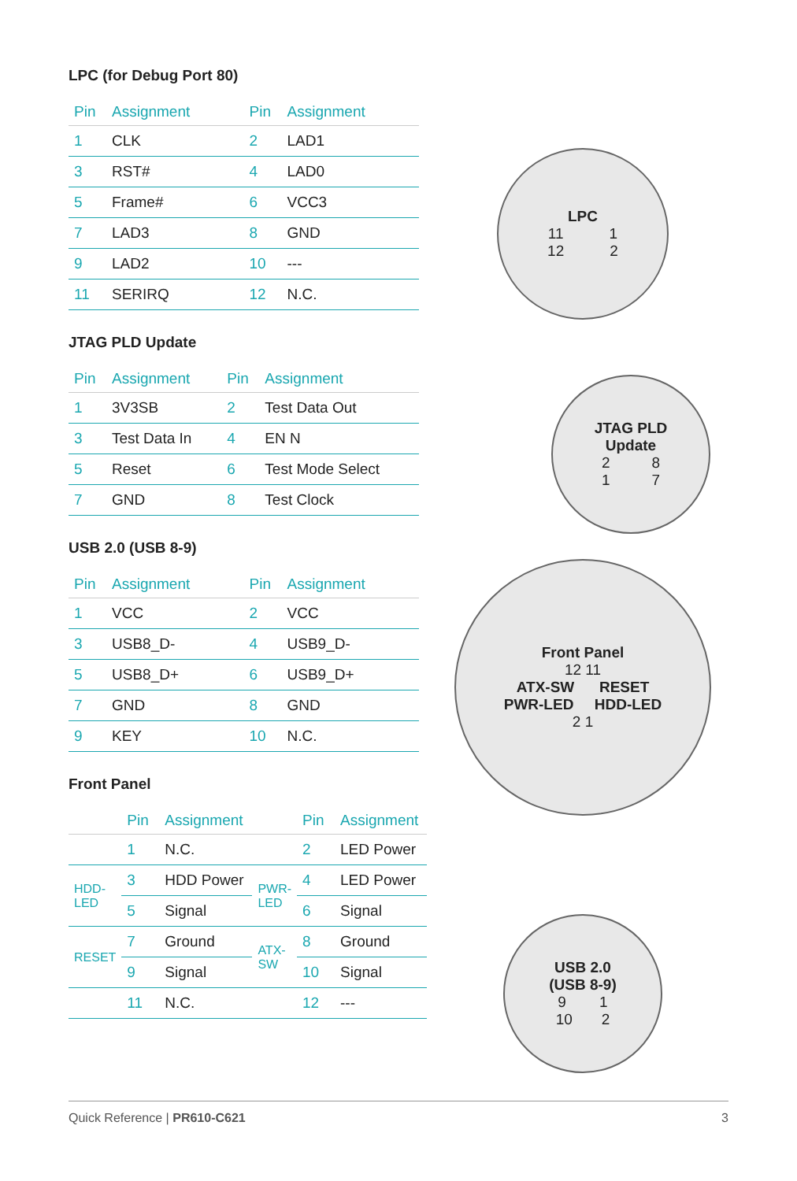LPC (for Debug Port 80)
| Pin | Assignment | Pin | Assignment |
| --- | --- | --- | --- |
| 1 | CLK | 2 | LAD1 |
| 3 | RST# | 4 | LAD0 |
| 5 | Frame# | 6 | VCC3 |
| 7 | LAD3 | 8 | GND |
| 9 | LAD2 | 10 | --- |
| 11 | SERIRQ | 12 | N.C. |
JTAG PLD Update
| Pin | Assignment | Pin | Assignment |
| --- | --- | --- | --- |
| 1 | 3V3SB | 2 | Test Data Out |
| 3 | Test Data In | 4 | EN N |
| 5 | Reset | 6 | Test Mode Select |
| 7 | GND | 8 | Test Clock |
USB 2.0 (USB 8-9)
| Pin | Assignment | Pin | Assignment |
| --- | --- | --- | --- |
| 1 | VCC | 2 | VCC |
| 3 | USB8_D- | 4 | USB9_D- |
| 5 | USB8_D+ | 6 | USB9_D+ |
| 7 | GND | 8 | GND |
| 9 | KEY | 10 | N.C. |
Front Panel
| | Pin | Assignment | | Pin | Assignment |
| --- | --- | --- | --- | --- | --- |
| | 1 | N.C. | | 2 | LED Power |
| HDD-LED | 3 | HDD Power | PWR-LED | 4 | LED Power |
| | 5 | Signal | | 6 | Signal |
| RESET | 7 | Ground | ATX-SW | 8 | Ground |
| | 9 | Signal | | 10 | Signal |
| | 11 | N.C. | | 12 | --- |
LPC
11 1
12 2
JTAG PLD
Update
2 8
1 7
Front Panel
12 11
ATX-SW RESET
PWR-LED HDD-LED
2 1
USB 2.0
(USB 8-9)
9 1
10 2
Quick Reference | PR610-C621 3